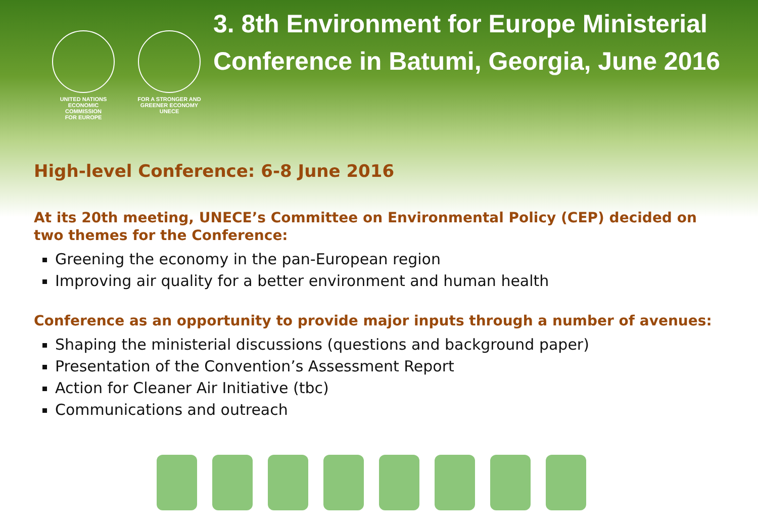UNITED NATIONS
ECONOMIC COMMISSION
FOR EUROPE
FOR A STRONGER AND GREENER ECONOMY UNECE
3. 8th Environment for Europe Ministerial Conference in Batumi, Georgia, June 2016
High-level Conference: 6-8 June 2016
At its 20th meeting, UNECE’s Committee on Environmental Policy (CEP) decided on two themes for the Conference:
Greening the economy in the pan-European region
Improving air quality for a better environment and human health
Conference as an opportunity to provide major inputs through a number of avenues:
Shaping the ministerial discussions (questions and background paper)
Presentation of the Convention’s Assessment Report
Action for Cleaner Air Initiative (tbc)
Communications and outreach